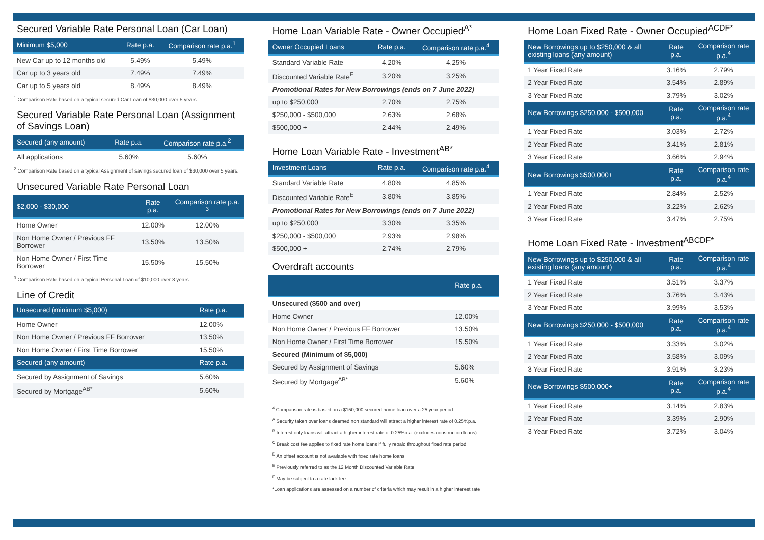Secured Variable Rate Personal Loan (Car Loan)
| Minimum $5,000 | Rate p.a. | Comparison rate p.a.<sup>1</sup> |
| --- | --- | --- |
| New Car up to 12 months old | 5.49% | 5.49% |
| Car up to 3 years old | 7.49% | 7.49% |
| Car up to 5 years old | 8.49% | 8.49% |
<sup>1</sup> Comparison Rate based on a typical secured Car Loan of $30,000 over 5 years.
Secured Variable Rate Personal Loan (Assignment of Savings Loan)
| Secured (any amount) | Rate p.a. | Comparison rate p.a.<sup>2</sup> |
| --- | --- | --- |
| All applications | 5.60% | 5.60% |
<sup>2</sup> Comparison Rate based on a typical Assignment of savings secured loan of $30,000 over 5 years.
Unsecured Variable Rate Personal Loan
| $2,000 - $30,000 | Rate p.a. | Comparison rate p.a. <sup>3</sup> |
| --- | --- | --- |
| Home Owner | 12.00% | 12.00% |
| Non Home Owner / Previous FF Borrower | 13.50% | 13.50% |
| Non Home Owner / First Time Borrower | 15.50% | 15.50% |
<sup>3</sup> Comparison Rate based on a typical Personal Loan of $10,000 over 3 years.
Line of Credit
| Unsecured (minimum $5,000) | Rate p.a. |
| --- | --- |
| Home Owner | 12.00% |
| Non Home Owner / Previous FF Borrower | 13.50% |
| Non Home Owner / First Time Borrower | 15.50% |
| Secured (any amount) | Rate p.a. |
| Secured by Assignment of Savings | 5.60% |
| Secured by Mortgage<sup>AB*</sup> | 5.60% |
Home Loan Variable Rate - Owner Occupied<sup>A*</sup>
| Owner Occupied Loans | Rate p.a. | Comparison rate p.a.<sup>4</sup> |
| --- | --- | --- |
| Standard Variable Rate | 4.20% | 4.25% |
| Discounted Variable Rate<sup>E</sup> | 3.20% | 3.25% |
| Promotional Rates for New Borrowings (ends on 7 June 2022) | | |
| up to $250,000 | 2.70% | 2.75% |
| $250,000 - $500,000 | 2.63% | 2.68% |
| $500,000 + | 2.44% | 2.49% |
Home Loan Variable Rate - Investment<sup>AB*</sup>
| Investment Loans | Rate p.a. | Comparison rate p.a.<sup>4</sup> |
| --- | --- | --- |
| Standard Variable Rate | 4.80% | 4.85% |
| Discounted Variable Rate<sup>E</sup> | 3.80% | 3.85% |
| Promotional Rates for New Borrowings (ends on 7 June 2022) | | |
| up to $250,000 | 3.30% | 3.35% |
| $250,000 - $500,000 | 2.93% | 2.98% |
| $500,000 + | 2.74% | 2.79% |
Overdraft accounts
| | Rate p.a. |
| --- | --- |
| Unsecured ($500 and over) | |
| Home Owner | 12.00% |
| Non Home Owner / Previous FF Borrower | 13.50% |
| Non Home Owner / First Time Borrower | 15.50% |
| Secured (Minimum of $5,000) | |
| Secured by Assignment of Savings | 5.60% |
| Secured by Mortgage<sup>AB*</sup> | 5.60% |
<sup>4</sup> Comparison rate is based on a $150,000 secured home loan over a 25 year period
<sup>A</sup> Security taken over loans deemed non standard will attract a higher interest rate of 0.25%p.a.
<sup>B</sup> Interest only loans will attract a higher interest rate of 0.25%p.a. (excludes construction loans)
<sup>C</sup> Break cost fee applies to fixed rate home loans if fully repaid throughout fixed rate period
<sup>D</sup> An offset account is not available with fixed rate home loans
<sup>E</sup> Previously referred to as the 12 Month Discounted Variable Rate
<sup>F</sup> May be subject to a rate lock fee
*Loan applications are assessed on a number of criteria which may result in a higher interest rate
Home Loan Fixed Rate - Owner Occupied<sup>ACDF*</sup>
| New Borrowings up to $250,000 & all existing loans (any amount) | Rate p.a. | Comparison rate p.a.<sup>4</sup> |
| --- | --- | --- |
| 1 Year Fixed Rate | 3.16% | 2.79% |
| 2 Year Fixed Rate | 3.54% | 2.89% |
| 3 Year Fixed Rate | 3.79% | 3.02% |
| New Borrowings $250,000 - $500,000 | Rate p.a. | Comparison rate p.a.<sup>4</sup> |
| 1 Year Fixed Rate | 3.03% | 2.72% |
| 2 Year Fixed Rate | 3.41% | 2.81% |
| 3 Year Fixed Rate | 3.66% | 2.94% |
| New Borrowings $500,000+ | Rate p.a. | Comparison rate p.a.<sup>4</sup> |
| 1 Year Fixed Rate | 2.84% | 2.52% |
| 2 Year Fixed Rate | 3.22% | 2.62% |
| 3 Year Fixed Rate | 3.47% | 2.75% |
Home Loan Fixed Rate - Investment<sup>ABCDF*</sup>
| New Borrowings up to $250,000 & all existing loans (any amount) | Rate p.a. | Comparison rate p.a.<sup>4</sup> |
| --- | --- | --- |
| 1 Year Fixed Rate | 3.51% | 3.37% |
| 2 Year Fixed Rate | 3.76% | 3.43% |
| 3 Year Fixed Rate | 3.99% | 3.53% |
| New Borrowings $250,000 - $500,000 | Rate p.a. | Comparison rate p.a.<sup>4</sup> |
| 1 Year Fixed Rate | 3.33% | 3.02% |
| 2 Year Fixed Rate | 3.58% | 3.09% |
| 3 Year Fixed Rate | 3.91% | 3.23% |
| New Borrowings $500,000+ | Rate p.a. | Comparison rate p.a.<sup>4</sup> |
| 1 Year Fixed Rate | 3.14% | 2.83% |
| 2 Year Fixed Rate | 3.39% | 2.90% |
| 3 Year Fixed Rate | 3.72% | 3.04% |